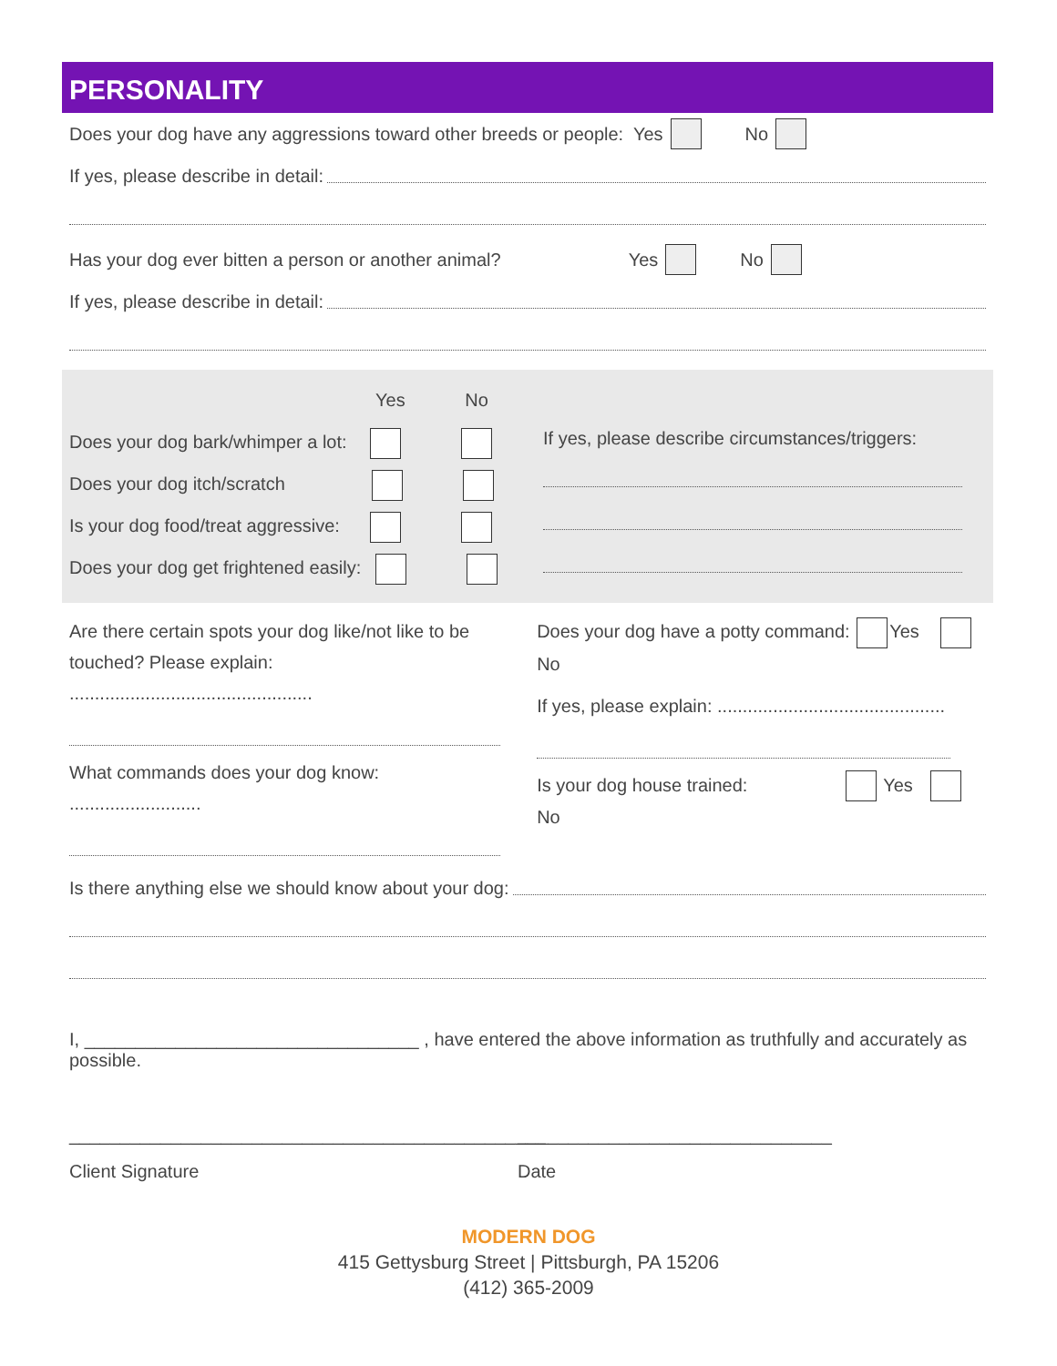PERSONALITY
Does your dog have any aggressions toward other breeds or people: Yes No
If yes, please describe in detail:
Has your dog ever bitten a person or another animal? Yes No
If yes, please describe in detail:
Yes No
Does your dog bark/whimper a lot:
Does your dog itch/scratch
Is your dog food/treat aggressive:
Does your dog get frightened easily:
If yes, please describe circumstances/triggers:
Are there certain spots your dog like/not like to be touched? Please explain: ................................................
What commands does your dog know: ..........................
Does your dog have a potty command: Yes No
If yes, please explain: .............................................
Is your dog house trained: Yes No
Is there anything else we should know about your dog:
I, _________________________________ , have entered the above information as truthfully and accurately as possible.
_______________________________________________
Client Signature
_______________________________
Date
MODERN DOG
415 Gettysburg Street | Pittsburgh, PA 15206
(412) 365-2009